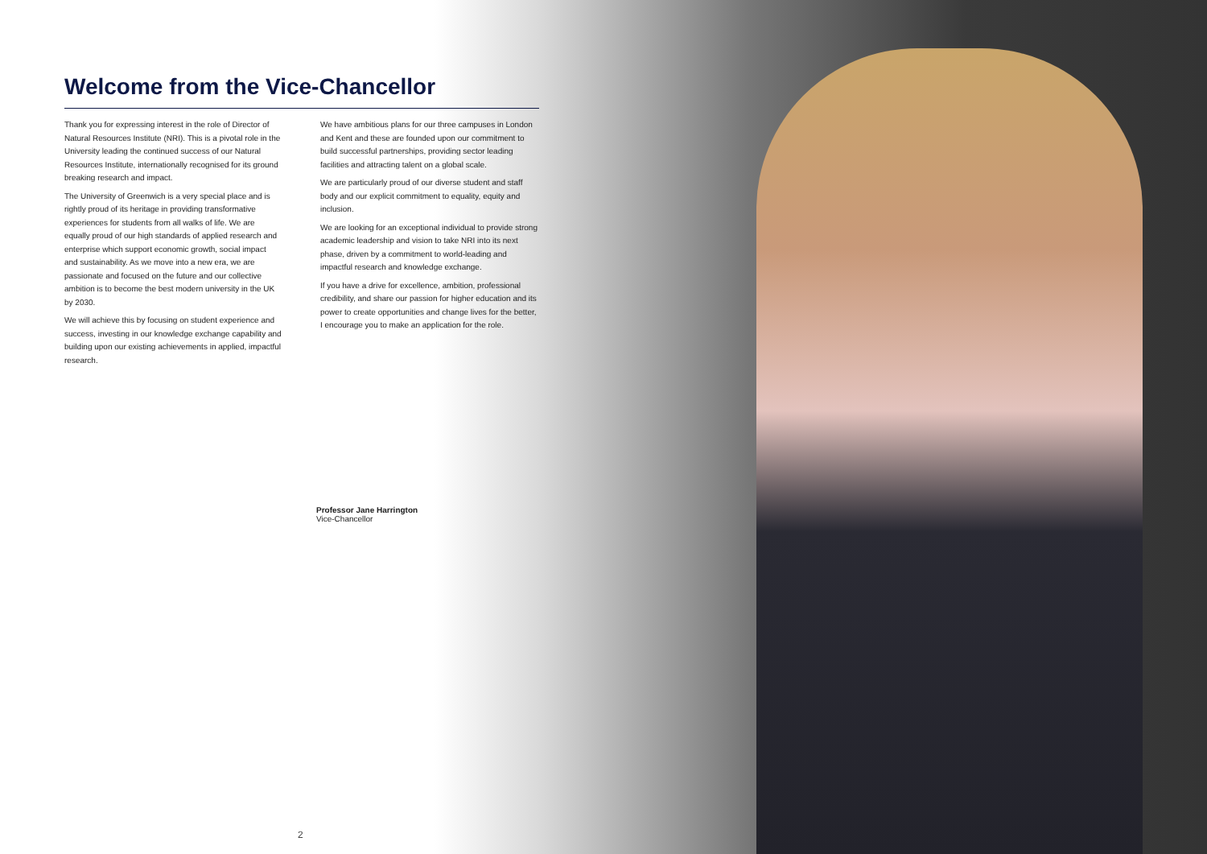Welcome from the Vice-Chancellor
Thank you for expressing interest in the role of Director of Natural Resources Institute (NRI). This is a pivotal role in the University leading the continued success of our Natural Resources Institute, internationally recognised for its ground breaking research and impact.
The University of Greenwich is a very special place and is rightly proud of its heritage in providing transformative experiences for students from all walks of life. We are equally proud of our high standards of applied research and enterprise which support economic growth, social impact and sustainability. As we move into a new era, we are passionate and focused on the future and our collective ambition is to become the best modern university in the UK by 2030.
We will achieve this by focusing on student experience and success, investing in our knowledge exchange capability and building upon our existing achievements in applied, impactful research.
We have ambitious plans for our three campuses in London and Kent and these are founded upon our commitment to build successful partnerships, providing sector leading facilities and attracting talent on a global scale.
We are particularly proud of our diverse student and staff body and our explicit commitment to equality, equity and inclusion.
We are looking for an exceptional individual to provide strong academic leadership and vision to take NRI into its next phase, driven by a commitment to world-leading and impactful research and knowledge exchange.
If you have a drive for excellence, ambition, professional credibility, and share our passion for higher education and its power to create opportunities and change lives for the better, I encourage you to make an application for the role.
Professor Jane Harrington
Vice-Chancellor
2